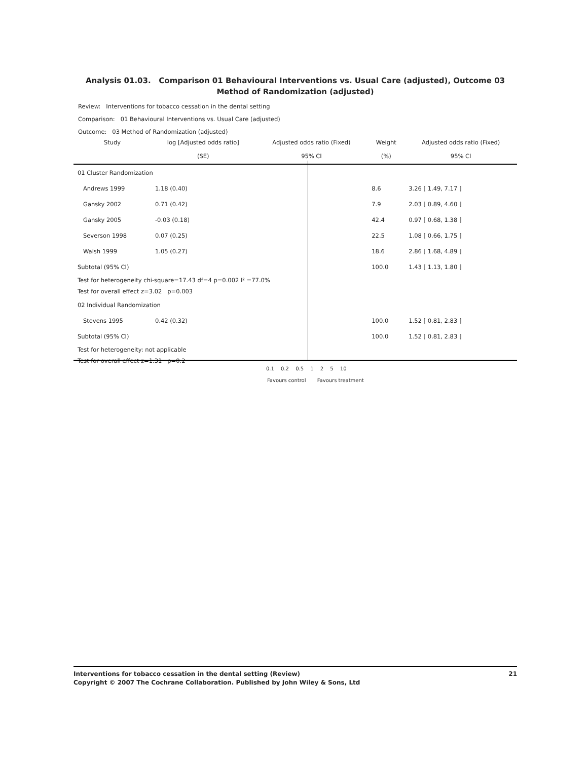Analysis 01.03. Comparison 01 Behavioural Interventions vs. Usual Care (adjusted), Outcome 03 Method of Randomization (adjusted)
Review: Interventions for tobacco cessation in the dental setting
Comparison: 01 Behavioural Interventions vs. Usual Care (adjusted)
Outcome: 03 Method of Randomization (adjusted)
| Study | log [Adjusted odds ratio] | Adjusted odds ratio (Fixed) | Weight | Adjusted odds ratio (Fixed) |
| --- | --- | --- | --- | --- |
| | (SE) | 95% CI | (%) | 95% CI |
| 01 Cluster Randomization | | | | |
| Andrews 1999 | 1.18 (0.40) | | 8.6 | 3.26 [ 1.49, 7.17 ] |
| Gansky 2002 | 0.71 (0.42) | | 7.9 | 2.03 [ 0.89, 4.60 ] |
| Gansky 2005 | -0.03 (0.18) | | 42.4 | 0.97 [ 0.68, 1.38 ] |
| Severson 1998 | 0.07 (0.25) | | 22.5 | 1.08 [ 0.66, 1.75 ] |
| Walsh 1999 | 1.05 (0.27) | | 18.6 | 2.86 [ 1.68, 4.89 ] |
| Subtotal (95% CI) | | | 100.0 | 1.43 [ 1.13, 1.80 ] |
| Test for heterogeneity chi-square=17.43 df=4 p=0.002 I² =77.0% | | | | |
| Test for overall effect z=3.02 p=0.003 | | | | |
| 02 Individual Randomization | | | | |
| Stevens 1995 | 0.42 (0.32) | | 100.0 | 1.52 [ 0.81, 2.83 ] |
| Subtotal (95% CI) | | | 100.0 | 1.52 [ 0.81, 2.83 ] |
| Test for heterogeneity: not applicable | | | | |
| Test for overall effect z=1.31 p=0.2 | | | | |
0.1 0.2 0.5 1 2 5 10
Favours control Favours treatment
21 Interventions for tobacco cessation in the dental setting (Review)
Copyright © 2007 The Cochrane Collaboration. Published by John Wiley & Sons, Ltd